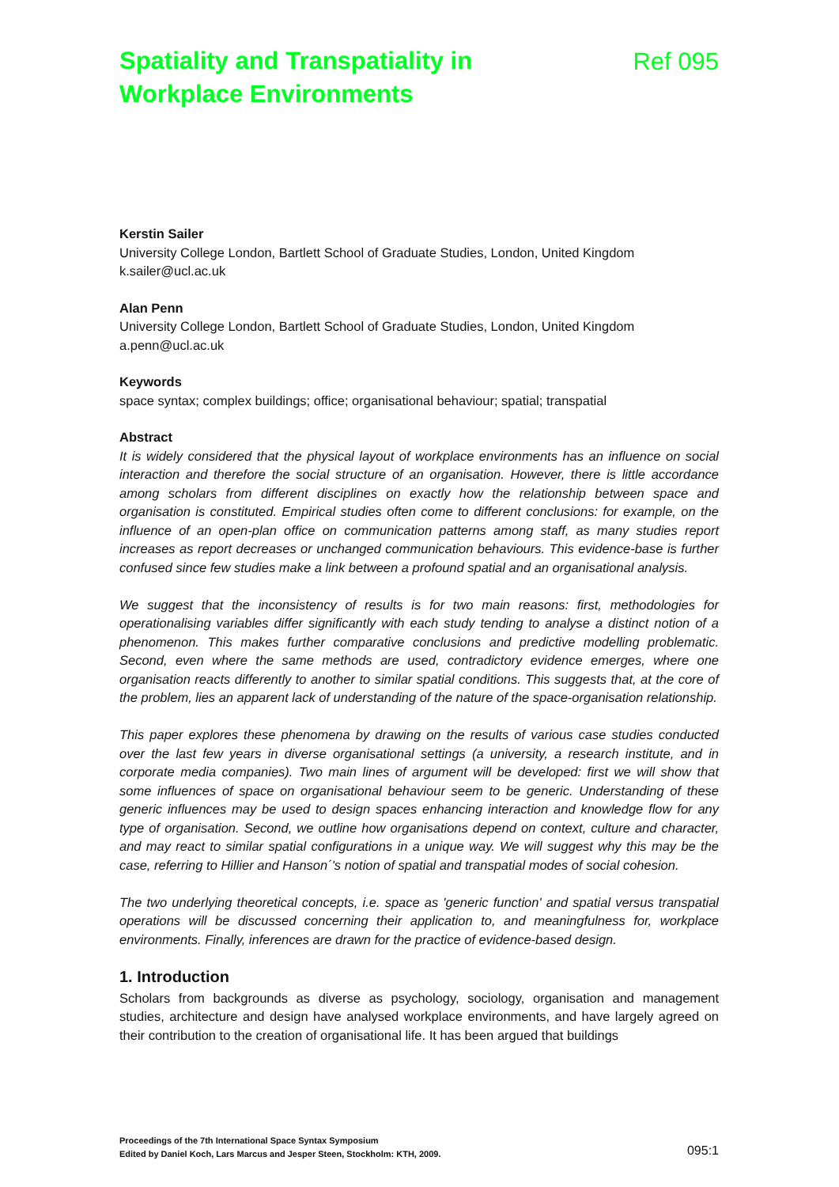Spatiality and Transpatiality in
Workplace Environments
Ref 095
Kerstin Sailer
University College London, Bartlett School of Graduate Studies, London, United Kingdom
k.sailer@ucl.ac.uk
Alan Penn
University College London, Bartlett School of Graduate Studies, London, United Kingdom
a.penn@ucl.ac.uk
Keywords
space syntax; complex buildings; office; organisational behaviour; spatial; transpatial
Abstract
It is widely considered that the physical layout of workplace environments has an influence on social interaction and therefore the social structure of an organisation. However, there is little accordance among scholars from different disciplines on exactly how the relationship between space and organisation is constituted. Empirical studies often come to different conclusions: for example, on the influence of an open-plan office on communication patterns among staff, as many studies report increases as report decreases or unchanged communication behaviours. This evidence-base is further confused since few studies make a link between a profound spatial and an organisational analysis.
We suggest that the inconsistency of results is for two main reasons: first, methodologies for operationalising variables differ significantly with each study tending to analyse a distinct notion of a phenomenon. This makes further comparative conclusions and predictive modelling problematic. Second, even where the same methods are used, contradictory evidence emerges, where one organisation reacts differently to another to similar spatial conditions. This suggests that, at the core of the problem, lies an apparent lack of understanding of the nature of the space-organisation relationship.
This paper explores these phenomena by drawing on the results of various case studies conducted over the last few years in diverse organisational settings (a university, a research institute, and in corporate media companies). Two main lines of argument will be developed: first we will show that some influences of space on organisational behaviour seem to be generic. Understanding of these generic influences may be used to design spaces enhancing interaction and knowledge flow for any type of organisation. Second, we outline how organisations depend on context, culture and character, and may react to similar spatial configurations in a unique way. We will suggest why this may be the case, referring to Hillier and Hanson´'s notion of spatial and transpatial modes of social cohesion.
The two underlying theoretical concepts, i.e. space as 'generic function' and spatial versus transpatial operations will be discussed concerning their application to, and meaningfulness for, workplace environments. Finally, inferences are drawn for the practice of evidence-based design.
1. Introduction
Scholars from backgrounds as diverse as psychology, sociology, organisation and management studies, architecture and design have analysed workplace environments, and have largely agreed on their contribution to the creation of organisational life. It has been argued that buildings
Proceedings of the 7th International Space Syntax Symposium
Edited by Daniel Koch, Lars Marcus and Jesper Steen, Stockholm: KTH, 2009.
095:1